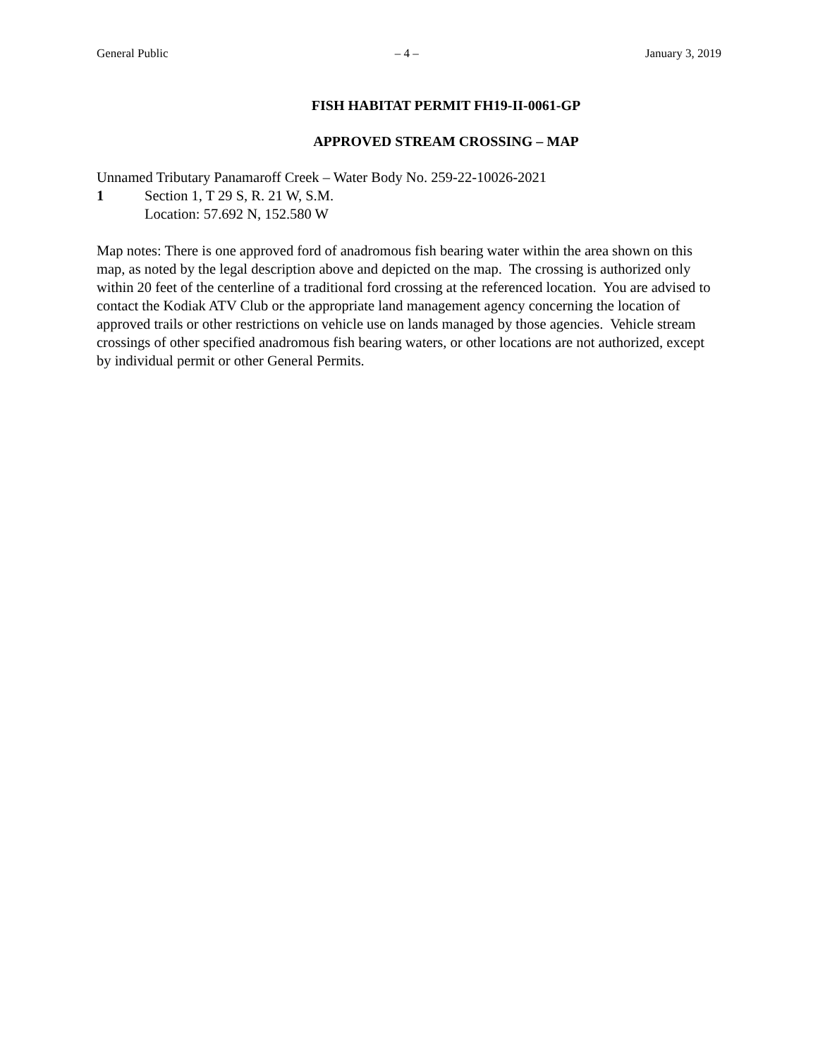General Public – 4 – January 3, 2019
FISH HABITAT PERMIT FH19-II-0061-GP
APPROVED STREAM CROSSING – MAP
Unnamed Tributary Panamaroff Creek – Water Body No. 259-22-10026-2021
1 Section 1, T 29 S, R. 21 W, S.M.
Location: 57.692 N, 152.580 W
Map notes: There is one approved ford of anadromous fish bearing water within the area shown on this map, as noted by the legal description above and depicted on the map. The crossing is authorized only within 20 feet of the centerline of a traditional ford crossing at the referenced location. You are advised to contact the Kodiak ATV Club or the appropriate land management agency concerning the location of approved trails or other restrictions on vehicle use on lands managed by those agencies. Vehicle stream crossings of other specified anadromous fish bearing waters, or other locations are not authorized, except by individual permit or other General Permits.